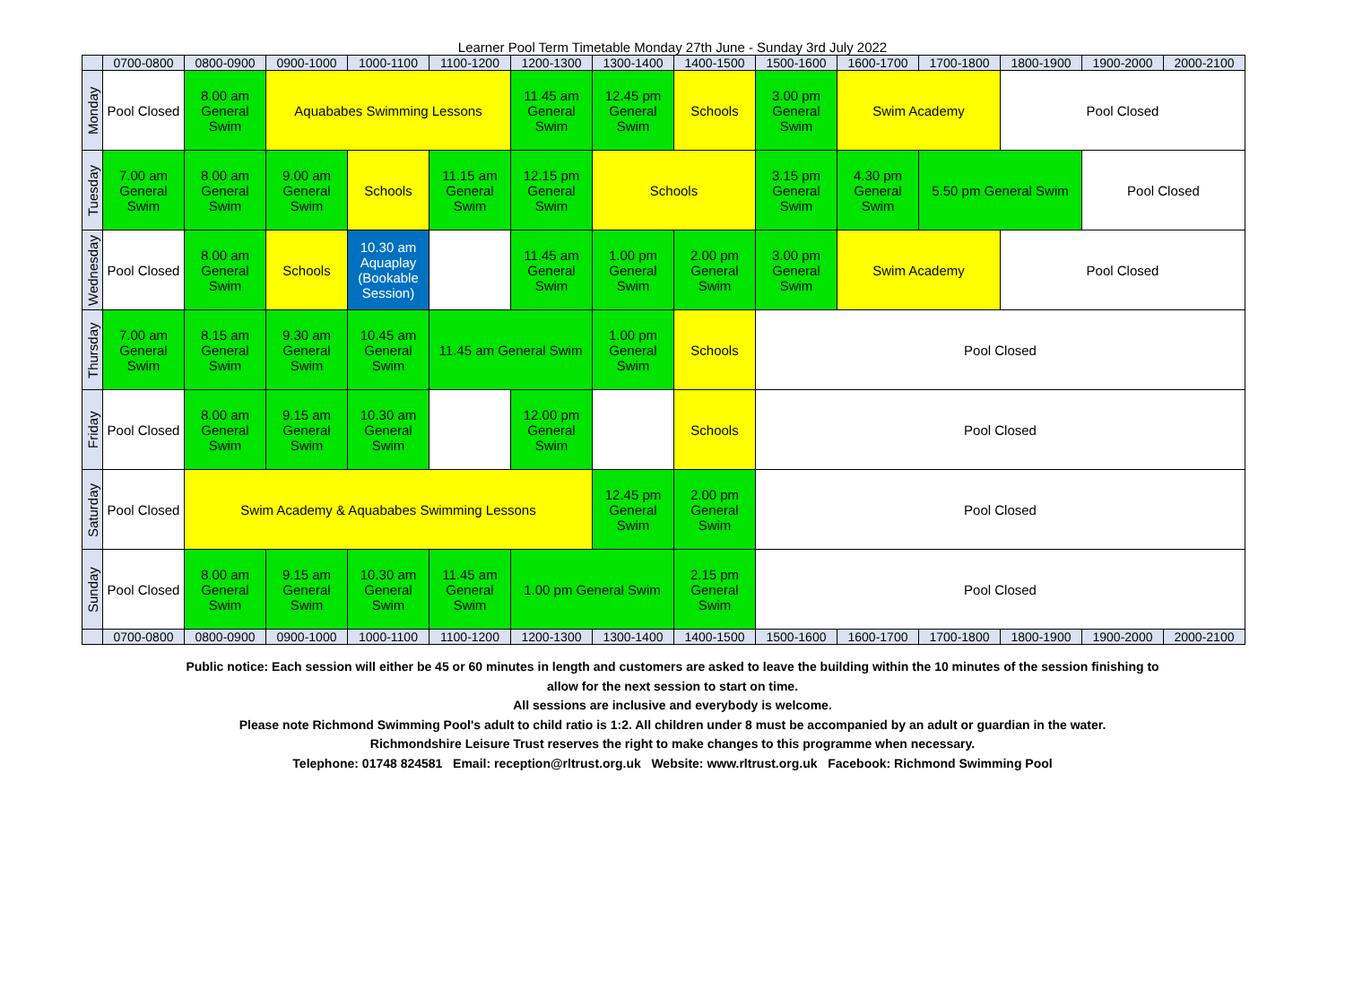Learner Pool Term Timetable Monday 27th June - Sunday 3rd July 2022
| | 0700-0800 | 0800-0900 | 0900-1000 | 1000-1100 | 1100-1200 | 1200-1300 | 1300-1400 | 1400-1500 | 1500-1600 | 1600-1700 | 1700-1800 | 1800-1900 | 1900-2000 | 2000-2100 |
| Monday | Pool Closed | 8.00 am General Swim | Aquababes Swimming Lessons | | | 11.45 am General Swim | 12.45 pm General Swim | Schools | 3.00 pm General Swim | Swim Academy | | Pool Closed | | |
| Tuesday | 7.00 am General Swim | 8.00 am General Swim | 9.00 am General Swim | Schools | 11.15 am General Swim | 12.15 pm General Swim | Schools | | 3.15 pm General Swim | 4.30 pm General Swim | 5.50 pm General Swim | | Pool Closed | |
| Wednesday | Pool Closed | 8.00 am General Swim | Schools | 10.30 am Aquaplay (Bookable Session) | | 11.45 am General Swim | 1.00 pm General Swim | 2.00 pm General Swim | 3.00 pm General Swim | Swim Academy | | Pool Closed | | |
| Thursday | 7.00 am General Swim | 8.15 am General Swim | 9.30 am General Swim | 10.45 am General Swim | 11.45 am General Swim | | 1.00 pm General Swim | Schools | Pool Closed | | | | | |
| Friday | Pool Closed | 8.00 am General Swim | 9.15 am General Swim | 10.30 am General Swim | | 12.00 pm General Swim | | Schools | Pool Closed | | | | | |
| Saturday | Pool Closed | Swim Academy & Aquababes Swimming Lessons | | | | | 12.45 pm General Swim | 2.00 pm General Swim | Pool Closed | | | | | |
| Sunday | Pool Closed | 8.00 am General Swim | 9.15 am General Swim | 10.30 am General Swim | 11.45 am General Swim | 1.00 pm General Swim | | 2.15 pm General Swim | Pool Closed | | | | | |
| | 0700-0800 | 0800-0900 | 0900-1000 | 1000-1100 | 1100-1200 | 1200-1300 | 1300-1400 | 1400-1500 | 1500-1600 | 1600-1700 | 1700-1800 | 1800-1900 | 1900-2000 | 2000-2100 |
Public notice: Each session will either be 45 or 60 minutes in length and customers are asked to leave the building within the 10 minutes of the session finishing to
allow for the next session to start on time.
All sessions are inclusive and everybody is welcome.
Please note Richmond Swimming Pool's adult to child ratio is 1:2. All children under 8 must be accompanied by an adult or guardian in the water.
Richmondshire Leisure Trust reserves the right to make changes to this programme when necessary.
Telephone: 01748 824581 Email: reception@rltrust.org.uk Website: www.rltrust.org.uk Facebook: Richmond Swimming Pool